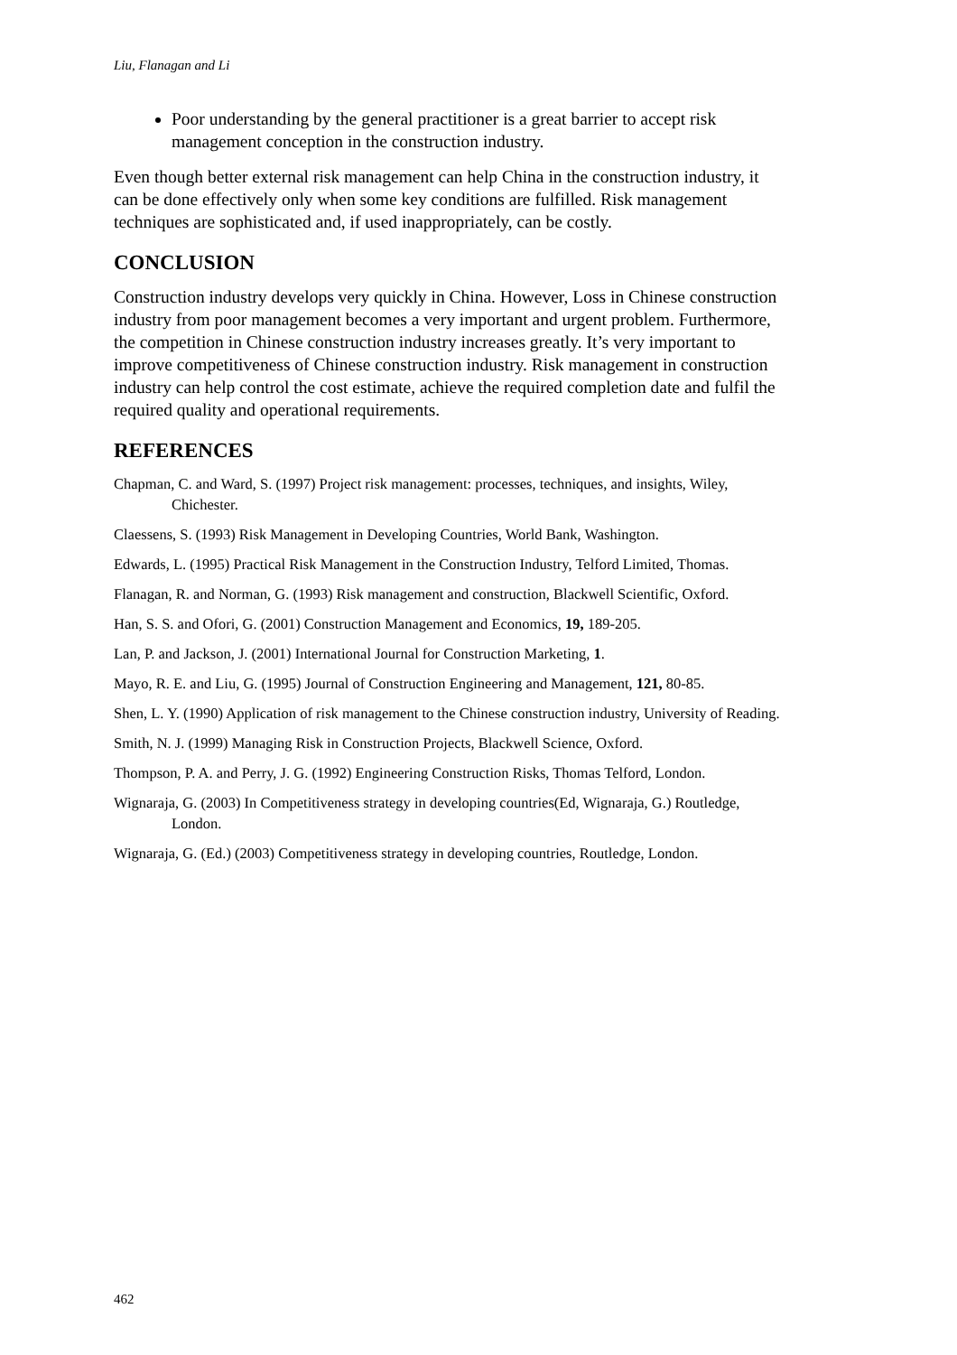Liu, Flanagan and Li
Poor understanding by the general practitioner is a great barrier to accept risk management conception in the construction industry.
Even though better external risk management can help China in the construction industry, it can be done effectively only when some key conditions are fulfilled. Risk management techniques are sophisticated and, if used inappropriately, can be costly.
CONCLUSION
Construction industry develops very quickly in China. However, Loss in Chinese construction industry from poor management becomes a very important and urgent problem. Furthermore, the competition in Chinese construction industry increases greatly. It’s very important to improve competitiveness of Chinese construction industry. Risk management in construction industry can help control the cost estimate, achieve the required completion date and fulfil the required quality and operational requirements.
REFERENCES
Chapman, C. and Ward, S. (1997) Project risk management: processes, techniques, and insights, Wiley, Chichester.
Claessens, S. (1993) Risk Management in Developing Countries, World Bank, Washington.
Edwards, L. (1995) Practical Risk Management in the Construction Industry, Telford Limited, Thomas.
Flanagan, R. and Norman, G. (1993) Risk management and construction, Blackwell Scientific, Oxford.
Han, S. S. and Ofori, G. (2001) Construction Management and Economics, 19, 189-205.
Lan, P. and Jackson, J. (2001) International Journal for Construction Marketing, 1.
Mayo, R. E. and Liu, G. (1995) Journal of Construction Engineering and Management, 121, 80-85.
Shen, L. Y. (1990) Application of risk management to the Chinese construction industry, University of Reading.
Smith, N. J. (1999) Managing Risk in Construction Projects, Blackwell Science, Oxford.
Thompson, P. A. and Perry, J. G. (1992) Engineering Construction Risks, Thomas Telford, London.
Wignaraja, G. (2003) In Competitiveness strategy in developing countries(Ed, Wignaraja, G.) Routledge, London.
Wignaraja, G. (Ed.) (2003) Competitiveness strategy in developing countries, Routledge, London.
462